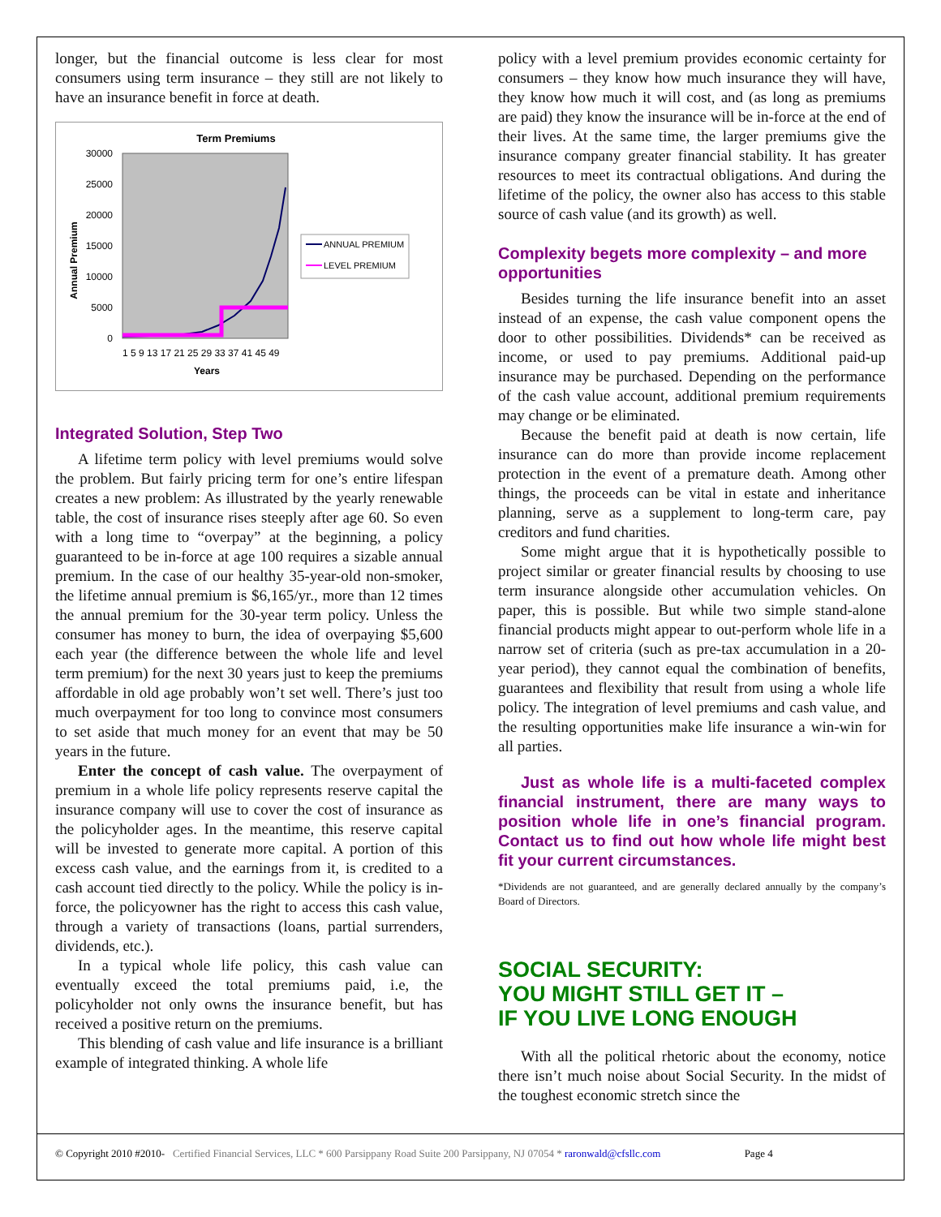longer, but the financial outcome is less clear for most consumers using term insurance – they still are not likely to have an insurance benefit in force at death.
Term Premiums
30000
25000
20000
15000
10000
5000
0
Annual Premium
1 5 9 13 17 21 25 29 33 37 41 45 49
Years
ANNUAL PREMIUM
LEVEL PREMIUM
Integrated Solution, Step Two
A lifetime term policy with level premiums would solve the problem. But fairly pricing term for one’s entire lifespan creates a new problem: As illustrated by the yearly renewable table, the cost of insurance rises steeply after age 60. So even with a long time to “overpay” at the beginning, a policy guaranteed to be in-force at age 100 requires a sizable annual premium. In the case of our healthy 35-year-old non-smoker, the lifetime annual premium is $6,165/yr., more than 12 times the annual premium for the 30-year term policy. Unless the consumer has money to burn, the idea of overpaying $5,600 each year (the difference between the whole life and level term premium) for the next 30 years just to keep the premiums affordable in old age probably won’t set well. There’s just too much overpayment for too long to convince most consumers to set aside that much money for an event that may be 50 years in the future.
Enter the concept of cash value. The overpayment of premium in a whole life policy represents reserve capital the insurance company will use to cover the cost of insurance as the policyholder ages. In the meantime, this reserve capital will be invested to generate more capital. A portion of this excess cash value, and the earnings from it, is credited to a cash account tied directly to the policy. While the policy is in-force, the policyowner has the right to access this cash value, through a variety of transactions (loans, partial surrenders, dividends, etc.).
In a typical whole life policy, this cash value can eventually exceed the total premiums paid, i.e, the policyholder not only owns the insurance benefit, but has received a positive return on the premiums.
This blending of cash value and life insurance is a brilliant example of integrated thinking. A whole life
policy with a level premium provides economic certainty for consumers – they know how much insurance they will have, they know how much it will cost, and (as long as premiums are paid) they know the insurance will be in-force at the end of their lives. At the same time, the larger premiums give the insurance company greater financial stability. It has greater resources to meet its contractual obligations. And during the lifetime of the policy, the owner also has access to this stable source of cash value (and its growth) as well.
Complexity begets more complexity – and more opportunities
Besides turning the life insurance benefit into an asset instead of an expense, the cash value component opens the door to other possibilities. Dividends* can be received as income, or used to pay premiums. Additional paid-up insurance may be purchased. Depending on the performance of the cash value account, additional premium requirements may change or be eliminated.
Because the benefit paid at death is now certain, life insurance can do more than provide income replacement protection in the event of a premature death. Among other things, the proceeds can be vital in estate and inheritance planning, serve as a supplement to long-term care, pay creditors and fund charities.
Some might argue that it is hypothetically possible to project similar or greater financial results by choosing to use term insurance alongside other accumulation vehicles. On paper, this is possible. But while two simple stand-alone financial products might appear to out-perform whole life in a narrow set of criteria (such as pre-tax accumulation in a 20-year period), they cannot equal the combination of benefits, guarantees and flexibility that result from using a whole life policy. The integration of level premiums and cash value, and the resulting opportunities make life insurance a win-win for all parties.
Just as whole life is a multi-faceted complex financial instrument, there are many ways to position whole life in one’s financial program. Contact us to find out how whole life might best fit your current circumstances.
*Dividends are not guaranteed, and are generally declared annually by the company’s Board of Directors.
SOCIAL SECURITY:
YOU MIGHT STILL GET IT –
IF YOU LIVE LONG ENOUGH
With all the political rhetoric about the economy, notice there isn’t much noise about Social Security. In the midst of the toughest economic stretch since the
© Copyright 2010 #2010- Certified Financial Services, LLC * 600 Parsippany Road Suite 200 Parsippany, NJ 07054 * raronwald@cfsllc.com Page 4